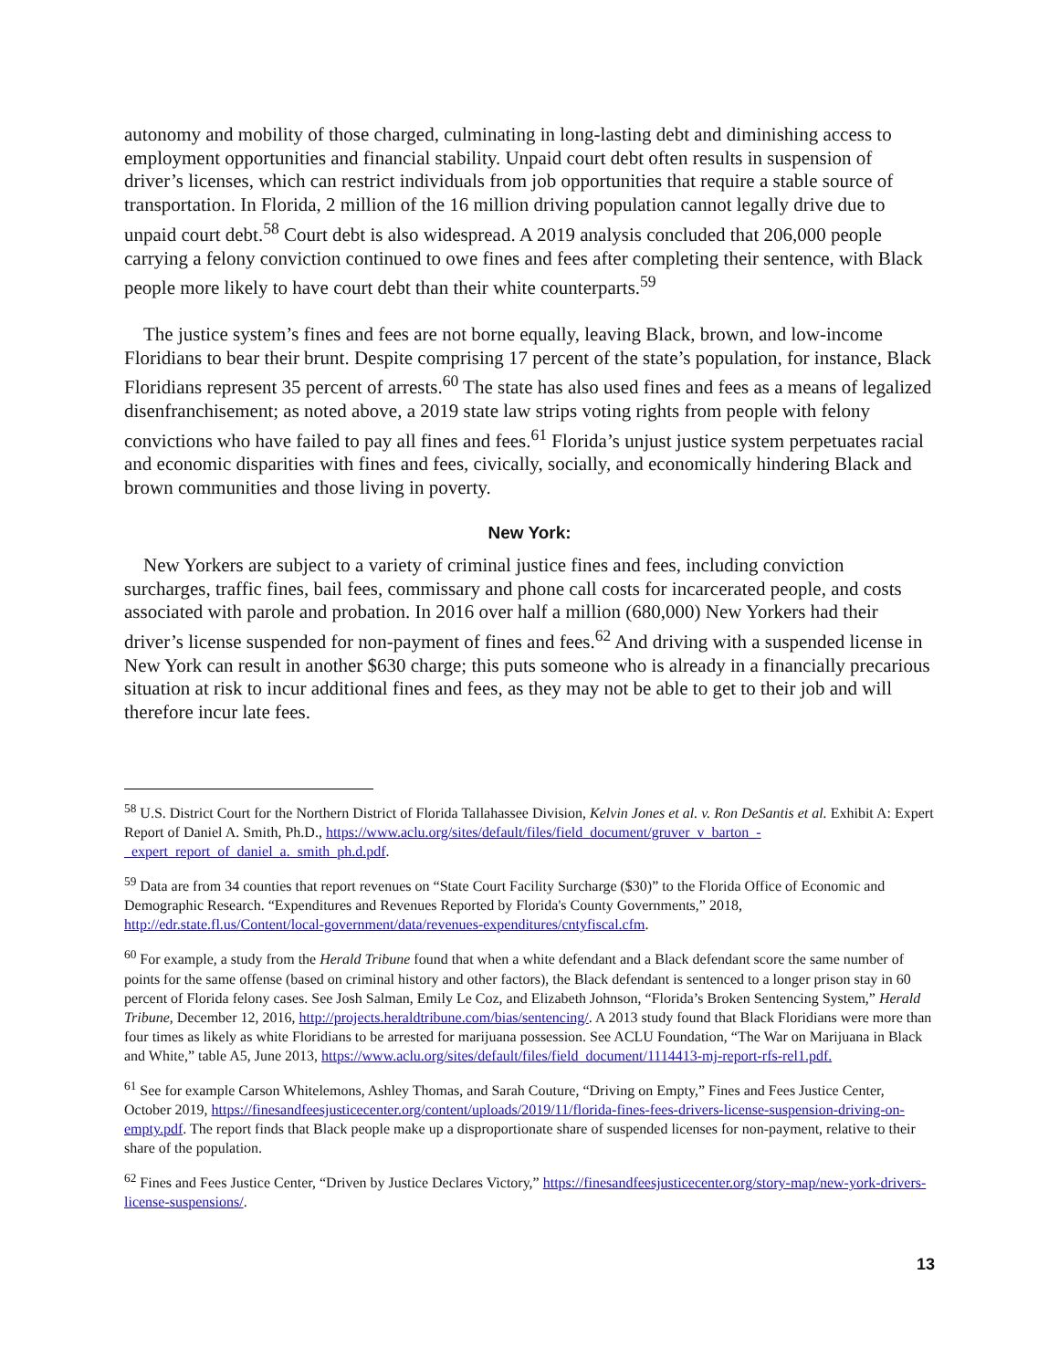autonomy and mobility of those charged, culminating in long-lasting debt and diminishing access to employment opportunities and financial stability. Unpaid court debt often results in suspension of driver’s licenses, which can restrict individuals from job opportunities that require a stable source of transportation. In Florida, 2 million of the 16 million driving population cannot legally drive due to unpaid court debt.<sup>58</sup> Court debt is also widespread. A 2019 analysis concluded that 206,000 people carrying a felony conviction continued to owe fines and fees after completing their sentence, with Black people more likely to have court debt than their white counterparts.<sup>59</sup>
The justice system’s fines and fees are not borne equally, leaving Black, brown, and low-income Floridians to bear their brunt. Despite comprising 17 percent of the state’s population, for instance, Black Floridians represent 35 percent of arrests.<sup>60</sup> The state has also used fines and fees as a means of legalized disenfranchisement; as noted above, a 2019 state law strips voting rights from people with felony convictions who have failed to pay all fines and fees.<sup>61</sup> Florida’s unjust justice system perpetuates racial and economic disparities with fines and fees, civically, socially, and economically hindering Black and brown communities and those living in poverty.
New York:
New Yorkers are subject to a variety of criminal justice fines and fees, including conviction surcharges, traffic fines, bail fees, commissary and phone call costs for incarcerated people, and costs associated with parole and probation. In 2016 over half a million (680,000) New Yorkers had their driver’s license suspended for non-payment of fines and fees.<sup>62</sup> And driving with a suspended license in New York can result in another $630 charge; this puts someone who is already in a financially precarious situation at risk to incur additional fines and fees, as they may not be able to get to their job and will therefore incur late fees.
<sup>58</sup> U.S. District Court for the Northern District of Florida Tallahassee Division, Kelvin Jones et al. v. Ron DeSantis et al. Exhibit A: Expert Report of Daniel A. Smith, Ph.D., https://www.aclu.org/sites/default/files/field_document/gruver_v_barton_-_expert_report_of_daniel_a._smith_ph.d.pdf.
<sup>59</sup> Data are from 34 counties that report revenues on “State Court Facility Surcharge ($30)” to the Florida Office of Economic and Demographic Research. “Expenditures and Revenues Reported by Florida's County Governments,” 2018, http://edr.state.fl.us/Content/local-government/data/revenues-expenditures/cntyfiscal.cfm.
<sup>60</sup> For example, a study from the Herald Tribune found that when a white defendant and a Black defendant score the same number of points for the same offense (based on criminal history and other factors), the Black defendant is sentenced to a longer prison stay in 60 percent of Florida felony cases. See Josh Salman, Emily Le Coz, and Elizabeth Johnson, “Florida’s Broken Sentencing System,” Herald Tribune, December 12, 2016, http://projects.heraldtribune.com/bias/sentencing/. A 2013 study found that Black Floridians were more than four times as likely as white Floridians to be arrested for marijuana possession. See ACLU Foundation, “The War on Marijuana in Black and White,” table A5, June 2013, https://www.aclu.org/sites/default/files/field_document/1114413-mj-report-rfs-rel1.pdf.
<sup>61</sup> See for example Carson Whitelemons, Ashley Thomas, and Sarah Couture, “Driving on Empty,” Fines and Fees Justice Center, October 2019, https://finesandfeesjusticecenter.org/content/uploads/2019/11/florida-fines-fees-drivers-license-suspension-driving-on-empty.pdf. The report finds that Black people make up a disproportionate share of suspended licenses for non-payment, relative to their share of the population.
<sup>62</sup> Fines and Fees Justice Center, “Driven by Justice Declares Victory,” https://finesandfeesjusticecenter.org/story-map/new-york-drivers-license-suspensions/.
13